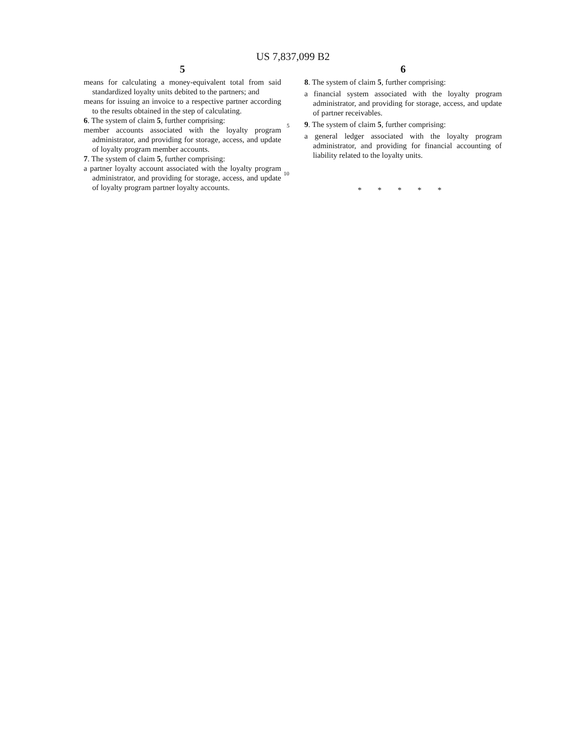US 7,837,099 B2
5
means for calculating a money-equivalent total from said standardized loyalty units debited to the partners; and
means for issuing an invoice to a respective partner according to the results obtained in the step of calculating.
6. The system of claim 5, further comprising:
member accounts associated with the loyalty program administrator, and providing for storage, access, and update of loyalty program member accounts.
7. The system of claim 5, further comprising:
a partner loyalty account associated with the loyalty program administrator, and providing for storage, access, and update of loyalty program partner loyalty accounts.
5
10
6
8. The system of claim 5, further comprising:
a financial system associated with the loyalty program administrator, and providing for storage, access, and update of partner receivables.
9. The system of claim 5, further comprising:
a general ledger associated with the loyalty program administrator, and providing for financial accounting of liability related to the loyalty units.
* * * * *